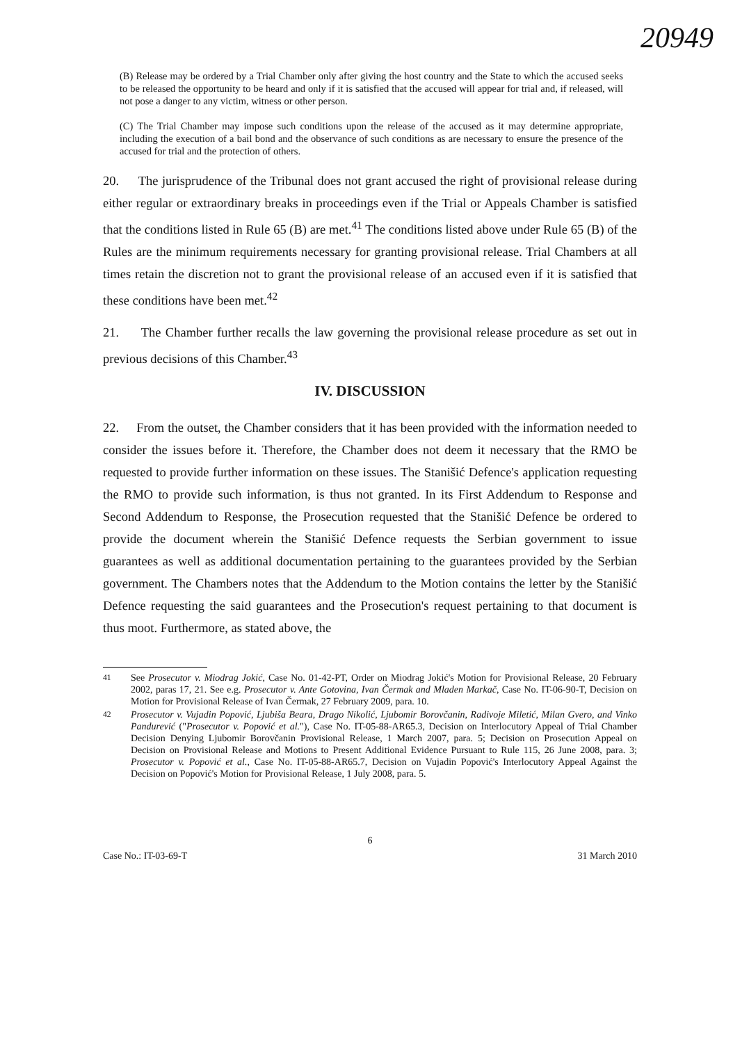20949
(B) Release may be ordered by a Trial Chamber only after giving the host country and the State to which the accused seeks to be released the opportunity to be heard and only if it is satisfied that the accused will appear for trial and, if released, will not pose a danger to any victim, witness or other person.
(C) The Trial Chamber may impose such conditions upon the release of the accused as it may determine appropriate, including the execution of a bail bond and the observance of such conditions as are necessary to ensure the presence of the accused for trial and the protection of others.
20. The jurisprudence of the Tribunal does not grant accused the right of provisional release during either regular or extraordinary breaks in proceedings even if the Trial or Appeals Chamber is satisfied that the conditions listed in Rule 65 (B) are met.<sup>41</sup> The conditions listed above under Rule 65 (B) of the Rules are the minimum requirements necessary for granting provisional release. Trial Chambers at all times retain the discretion not to grant the provisional release of an accused even if it is satisfied that these conditions have been met.<sup>42</sup>
21. The Chamber further recalls the law governing the provisional release procedure as set out in previous decisions of this Chamber.<sup>43</sup>
IV. DISCUSSION
22. From the outset, the Chamber considers that it has been provided with the information needed to consider the issues before it. Therefore, the Chamber does not deem it necessary that the RMO be requested to provide further information on these issues. The Stanišić Defence's application requesting the RMO to provide such information, is thus not granted. In its First Addendum to Response and Second Addendum to Response, the Prosecution requested that the Stanišić Defence be ordered to provide the document wherein the Stanišić Defence requests the Serbian government to issue guarantees as well as additional documentation pertaining to the guarantees provided by the Serbian government. The Chambers notes that the Addendum to the Motion contains the letter by the Stanišić Defence requesting the said guarantees and the Prosecution's request pertaining to that document is thus moot. Furthermore, as stated above, the
<sup>41</sup> See Prosecutor v. Miodrag Jokić, Case No. 01-42-PT, Order on Miodrag Jokić's Motion for Provisional Release, 20 February 2002, paras 17, 21. See e.g. Prosecutor v. Ante Gotovina, Ivan Čermak and Mladen Markač, Case No. IT-06-90-T, Decision on Motion for Provisional Release of Ivan Čermak, 27 February 2009, para. 10.
<sup>42</sup> Prosecutor v. Vujadin Popović, Ljubiša Beara, Drago Nikolić, Ljubomir Borovčanin, Radivoje Miletić, Milan Gvero, and Vinko Pandurević ("Prosecutor v. Popović et al."), Case No. IT-05-88-AR65.3, Decision on Interlocutory Appeal of Trial Chamber Decision Denying Ljubomir Borovčanin Provisional Release, 1 March 2007, para. 5; Decision on Prosecution Appeal on Decision on Provisional Release and Motions to Present Additional Evidence Pursuant to Rule 115, 26 June 2008, para. 3; Prosecutor v. Popović et al., Case No. IT-05-88-AR65.7, Decision on Vujadin Popović's Interlocutory Appeal Against the Decision on Popović's Motion for Provisional Release, 1 July 2008, para. 5.
6
Case No.: IT-03-69-T 31 March 2010